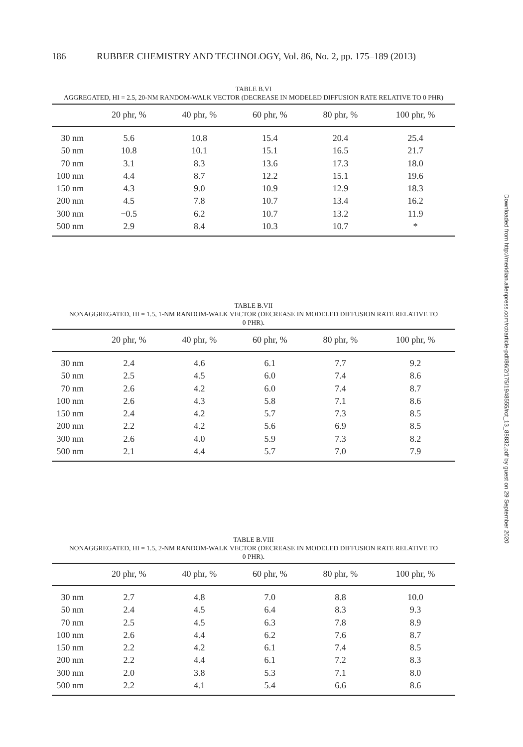186 RUBBER CHEMISTRY AND TECHNOLOGY, Vol. 86, No. 2, pp. 175–189 (2013)
TABLE B.VI
AGGREGATED, HI = 2.5, 20-NM RANDOM-WALK VECTOR (DECREASE IN MODELED DIFFUSION RATE RELATIVE TO 0 PHR)
| | 20 phr, % | 40 phr, % | 60 phr, % | 80 phr, % | 100 phr, % |
| --- | --- | --- | --- | --- | --- |
| 30 nm | 5.6 | 10.8 | 15.4 | 20.4 | 25.4 |
| 50 nm | 10.8 | 10.1 | 15.1 | 16.5 | 21.7 |
| 70 nm | 3.1 | 8.3 | 13.6 | 17.3 | 18.0 |
| 100 nm | 4.4 | 8.7 | 12.2 | 15.1 | 19.6 |
| 150 nm | 4.3 | 9.0 | 10.9 | 12.9 | 18.3 |
| 200 nm | 4.5 | 7.8 | 10.7 | 13.4 | 16.2 |
| 300 nm | −0.5 | 6.2 | 10.7 | 13.2 | 11.9 |
| 500 nm | 2.9 | 8.4 | 10.3 | 10.7 | * |
TABLE B.VII
NONAGGREGATED, HI = 1.5, 1-NM RANDOM-WALK VECTOR (DECREASE IN MODELED DIFFUSION RATE RELATIVE TO
0 PHR).
| | 20 phr, % | 40 phr, % | 60 phr, % | 80 phr, % | 100 phr, % |
| --- | --- | --- | --- | --- | --- |
| 30 nm | 2.4 | 4.6 | 6.1 | 7.7 | 9.2 |
| 50 nm | 2.5 | 4.5 | 6.0 | 7.4 | 8.6 |
| 70 nm | 2.6 | 4.2 | 6.0 | 7.4 | 8.7 |
| 100 nm | 2.6 | 4.3 | 5.8 | 7.1 | 8.6 |
| 150 nm | 2.4 | 4.2 | 5.7 | 7.3 | 8.5 |
| 200 nm | 2.2 | 4.2 | 5.6 | 6.9 | 8.5 |
| 300 nm | 2.6 | 4.0 | 5.9 | 7.3 | 8.2 |
| 500 nm | 2.1 | 4.4 | 5.7 | 7.0 | 7.9 |
TABLE B.VIII
NONAGGREGATED, HI = 1.5, 2-NM RANDOM-WALK VECTOR (DECREASE IN MODELED DIFFUSION RATE RELATIVE TO
0 PHR).
| | 20 phr, % | 40 phr, % | 60 phr, % | 80 phr, % | 100 phr, % |
| --- | --- | --- | --- | --- | --- |
| 30 nm | 2.7 | 4.8 | 7.0 | 8.8 | 10.0 |
| 50 nm | 2.4 | 4.5 | 6.4 | 8.3 | 9.3 |
| 70 nm | 2.5 | 4.5 | 6.3 | 7.8 | 8.9 |
| 100 nm | 2.6 | 4.4 | 6.2 | 7.6 | 8.7 |
| 150 nm | 2.2 | 4.2 | 6.1 | 7.4 | 8.5 |
| 200 nm | 2.2 | 4.4 | 6.1 | 7.2 | 8.3 |
| 300 nm | 2.0 | 3.8 | 5.3 | 7.1 | 8.0 |
| 500 nm | 2.2 | 4.1 | 5.4 | 6.6 | 8.6 |
Downloaded from http://meridian.allenpress.com/rct/article-pdf/86/2/175/1948555/rct_13_88832.pdf by guest on 29 September 2020